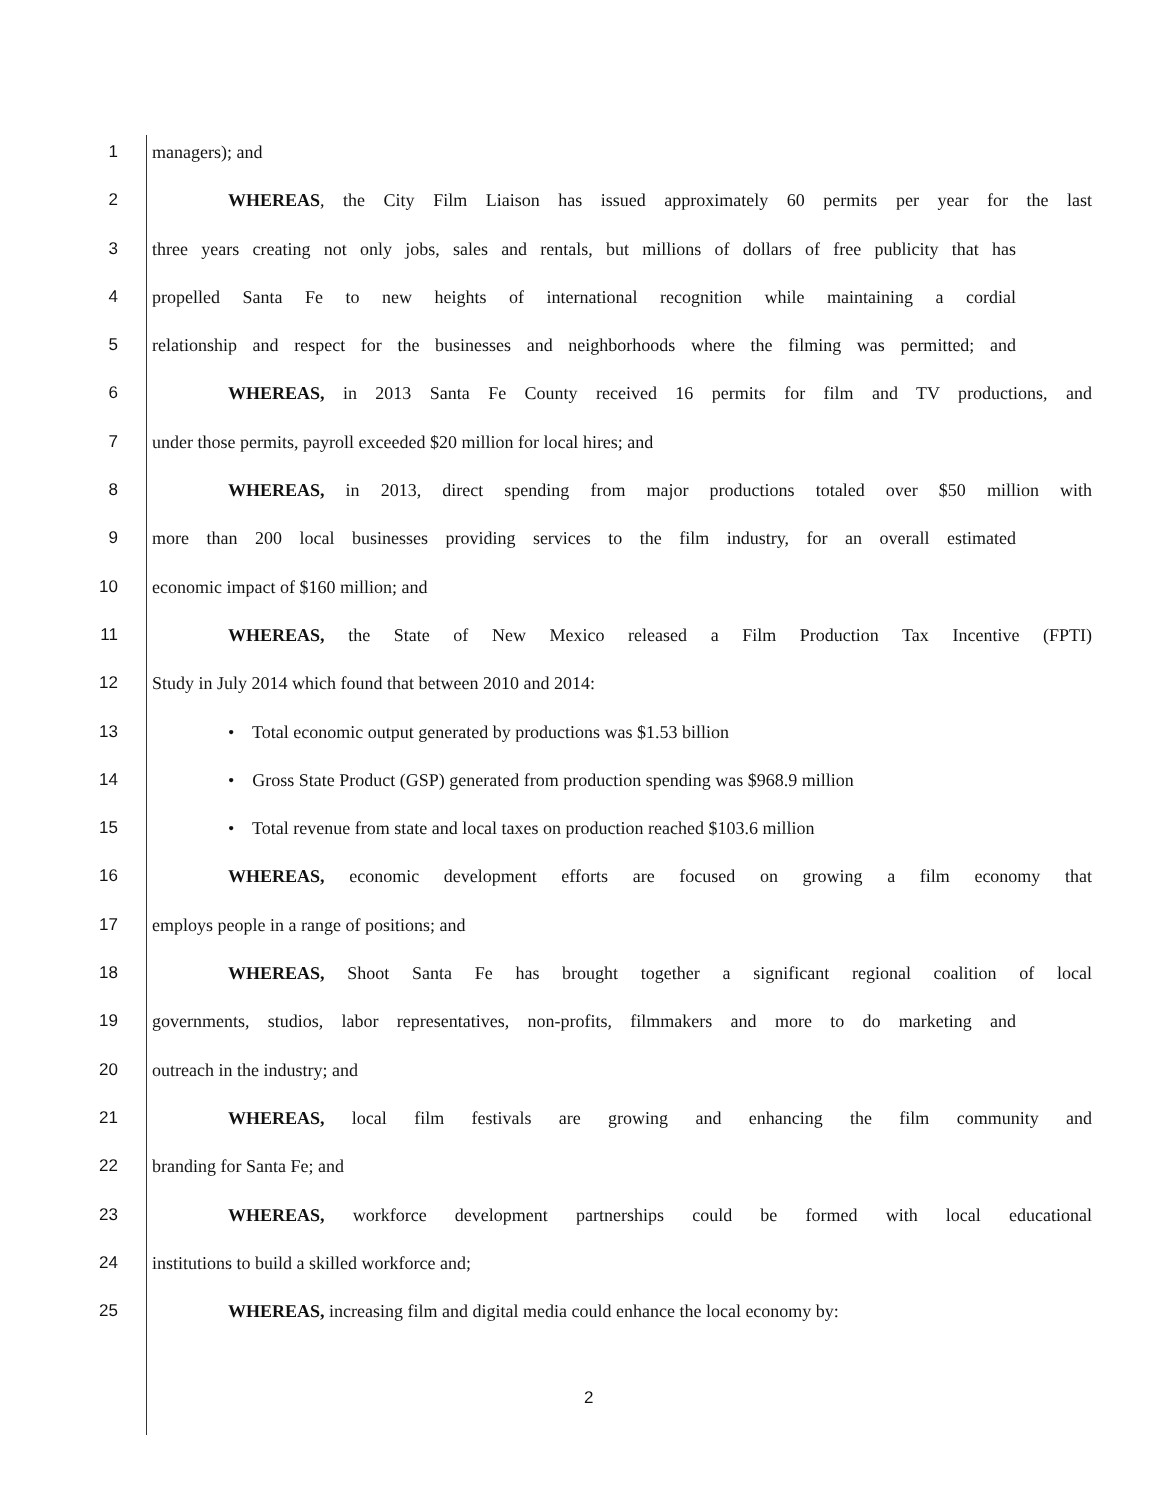1 managers); and
2 WHEREAS, the City Film Liaison has issued approximately 60 permits per year for the last
3 three years creating not only jobs, sales and rentals, but millions of dollars of free publicity that has
4 propelled Santa Fe to new heights of international recognition while maintaining a cordial
5 relationship and respect for the businesses and neighborhoods where the filming was permitted; and
6 WHEREAS, in 2013 Santa Fe County received 16 permits for film and TV productions, and
7 under those permits, payroll exceeded $20 million for local hires; and
8 WHEREAS, in 2013, direct spending from major productions totaled over $50 million with
9 more than 200 local businesses providing services to the film industry, for an overall estimated
10 economic impact of $160 million; and
11 WHEREAS, the State of New Mexico released a Film Production Tax Incentive (FPTI)
12 Study in July 2014 which found that between 2010 and 2014:
13 • Total economic output generated by productions was $1.53 billion
14 • Gross State Product (GSP) generated from production spending was $968.9 million
15 • Total revenue from state and local taxes on production reached $103.6 million
16 WHEREAS, economic development efforts are focused on growing a film economy that
17 employs people in a range of positions; and
18 WHEREAS, Shoot Santa Fe has brought together a significant regional coalition of local
19 governments, studios, labor representatives, non-profits, filmmakers and more to do marketing and
20 outreach in the industry; and
21 WHEREAS, local film festivals are growing and enhancing the film community and
22 branding for Santa Fe; and
23 WHEREAS, workforce development partnerships could be formed with local educational
24 institutions to build a skilled workforce and;
25 WHEREAS, increasing film and digital media could enhance the local economy by:
2